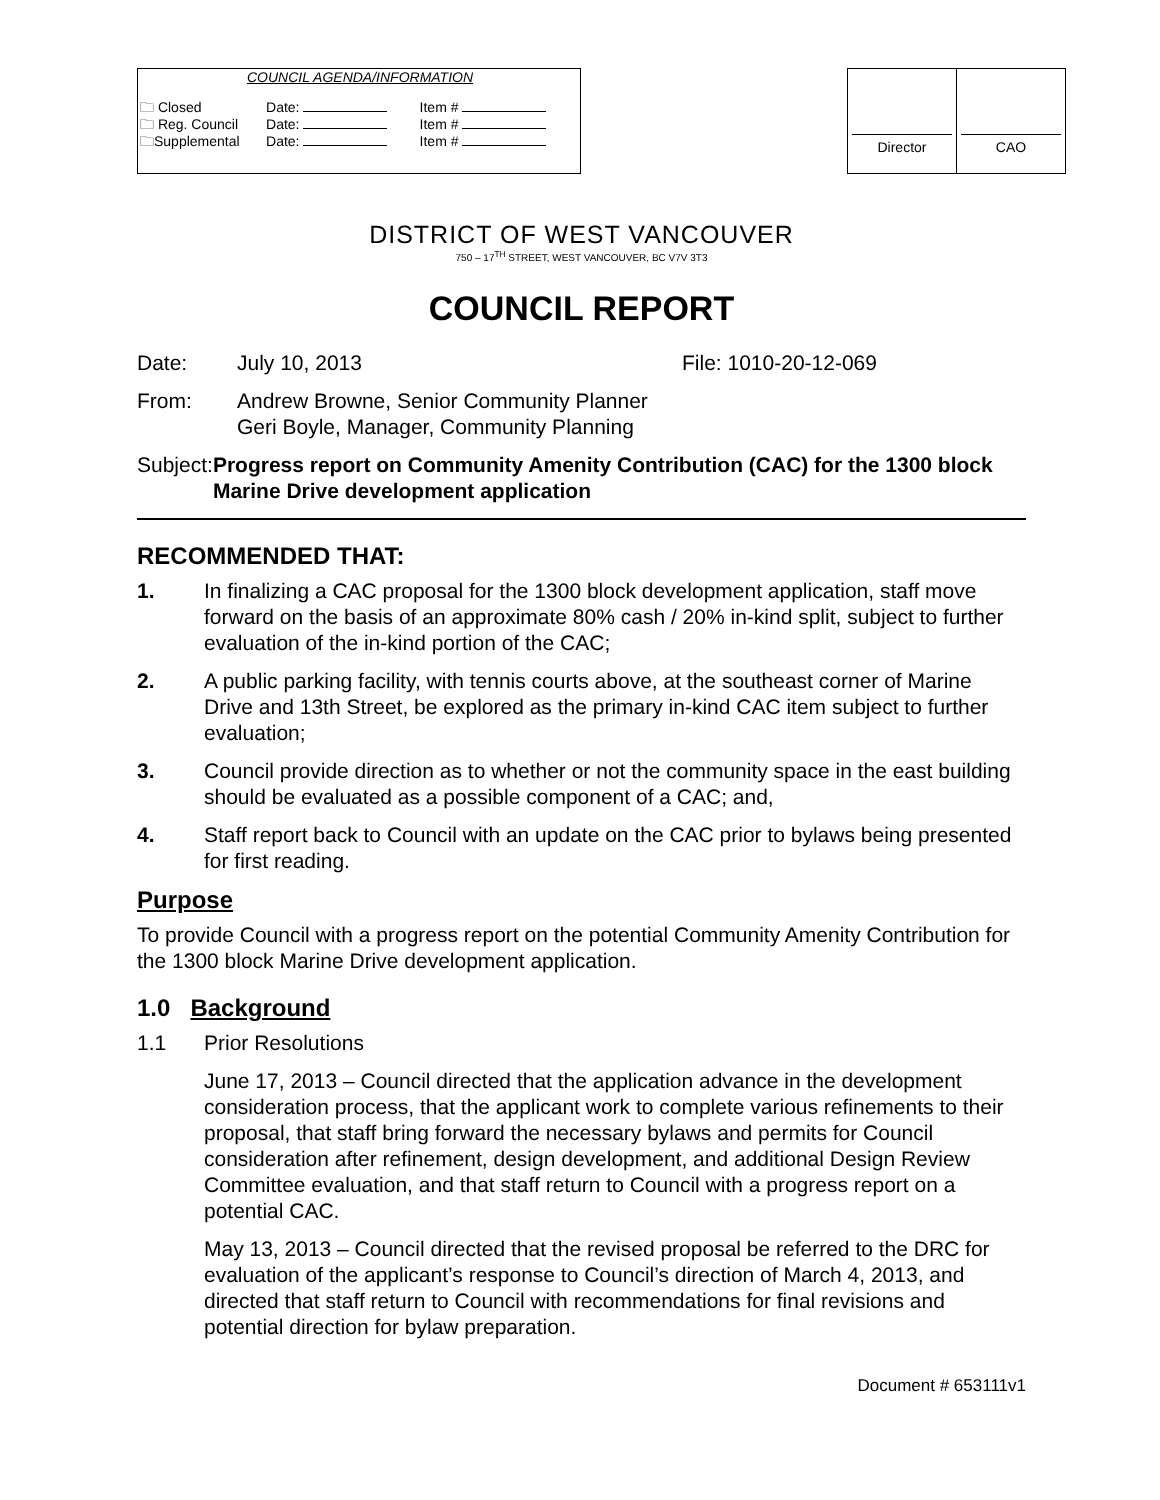COUNCIL AGENDA/INFORMATION
| 🗀 Closed | Date: | Item # |
| 🗀 Reg. Council | Date: | Item # |
| 🗀Supplemental | Date: | Item # |
| Director | CAO |
DISTRICT OF WEST VANCOUVER
750 – 17<sup>TH</sup> STREET, WEST VANCOUVER, BC V7V 3T3
COUNCIL REPORT
Date: July 10, 2013 File: 1010-20-12-069
From: Andrew Browne, Senior Community Planner
Geri Boyle, Manager, Community Planning
Subject:
Progress report on Community Amenity Contribution (CAC) for the 1300 block Marine Drive development application
RECOMMENDED THAT:
1. In finalizing a CAC proposal for the 1300 block development application, staff move forward on the basis of an approximate 80% cash / 20% in-kind split, subject to further evaluation of the in-kind portion of the CAC;
2. A public parking facility, with tennis courts above, at the southeast corner of Marine Drive and 13th Street, be explored as the primary in-kind CAC item subject to further evaluation;
3. Council provide direction as to whether or not the community space in the east building should be evaluated as a possible component of a CAC; and,
4. Staff report back to Council with an update on the CAC prior to bylaws being presented for first reading.
Purpose
To provide Council with a progress report on the potential Community Amenity Contribution for the 1300 block Marine Drive development application.
1.0 Background
1.1 Prior Resolutions
June 17, 2013 – Council directed that the application advance in the development consideration process, that the applicant work to complete various refinements to their proposal, that staff bring forward the necessary bylaws and permits for Council consideration after refinement, design development, and additional Design Review Committee evaluation, and that staff return to Council with a progress report on a potential CAC.
May 13, 2013 – Council directed that the revised proposal be referred to the DRC for evaluation of the applicant’s response to Council’s direction of March 4, 2013, and directed that staff return to Council with recommendations for final revisions and potential direction for bylaw preparation.
Document # 653111v1